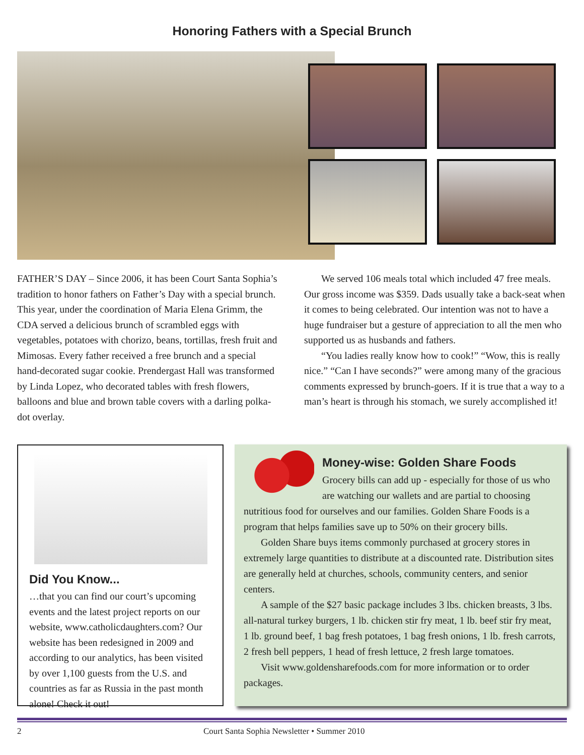Honoring Fathers with a Special Brunch
FATHER’S DAY – Since 2006, it has been Court Santa Sophia’s tradition to honor fathers on Father’s Day with a special brunch. This year, under the coordination of Maria Elena Grimm, the CDA served a delicious brunch of scrambled eggs with vegetables, potatoes with chorizo, beans, tortillas, fresh fruit and Mimosas. Every father received a free brunch and a special hand-decorated sugar cookie. Prendergast Hall was transformed by Linda Lopez, who decorated tables with fresh flowers, balloons and blue and brown table covers with a darling polka-dot overlay.
We served 106 meals total which included 47 free meals. Our gross income was $359. Dads usually take a back-seat when it comes to being celebrated. Our intention was not to have a huge fundraiser but a gesture of appreciation to all the men who supported us as husbands and fathers.
“You ladies really know how to cook!” “Wow, this is really nice.” “Can I have seconds?” were among many of the gracious comments expressed by brunch-goers. If it is true that a way to a man’s heart is through his stomach, we surely accomplished it!
Did You Know...
…that you can find our court’s upcoming events and the latest project reports on our website, www.catholicdaughters.com? Our website has been redesigned in 2009 and according to our analytics, has been visited by over 1,100 guests from the U.S. and countries as far as Russia in the past month alone! Check it out!
Money-wise: Golden Share Foods
Grocery bills can add up - especially for those of us who are watching our wallets and are partial to choosing nutritious food for ourselves and our families. Golden Share Foods is a program that helps families save up to 50% on their grocery bills.
Golden Share buys items commonly purchased at grocery stores in extremely large quantities to distribute at a discounted rate. Distribution sites are generally held at churches, schools, community centers, and senior centers.
A sample of the $27 basic package includes 3 lbs. chicken breasts, 3 lbs. all-natural turkey burgers, 1 lb. chicken stir fry meat, 1 lb. beef stir fry meat, 1 lb. ground beef, 1 bag fresh potatoes, 1 bag fresh onions, 1 lb. fresh carrots, 2 fresh bell peppers, 1 head of fresh lettuce, 2 fresh large tomatoes.
Visit www.goldensharefoods.com for more information or to order packages.
2 Court Santa Sophia Newsletter • Summer 2010